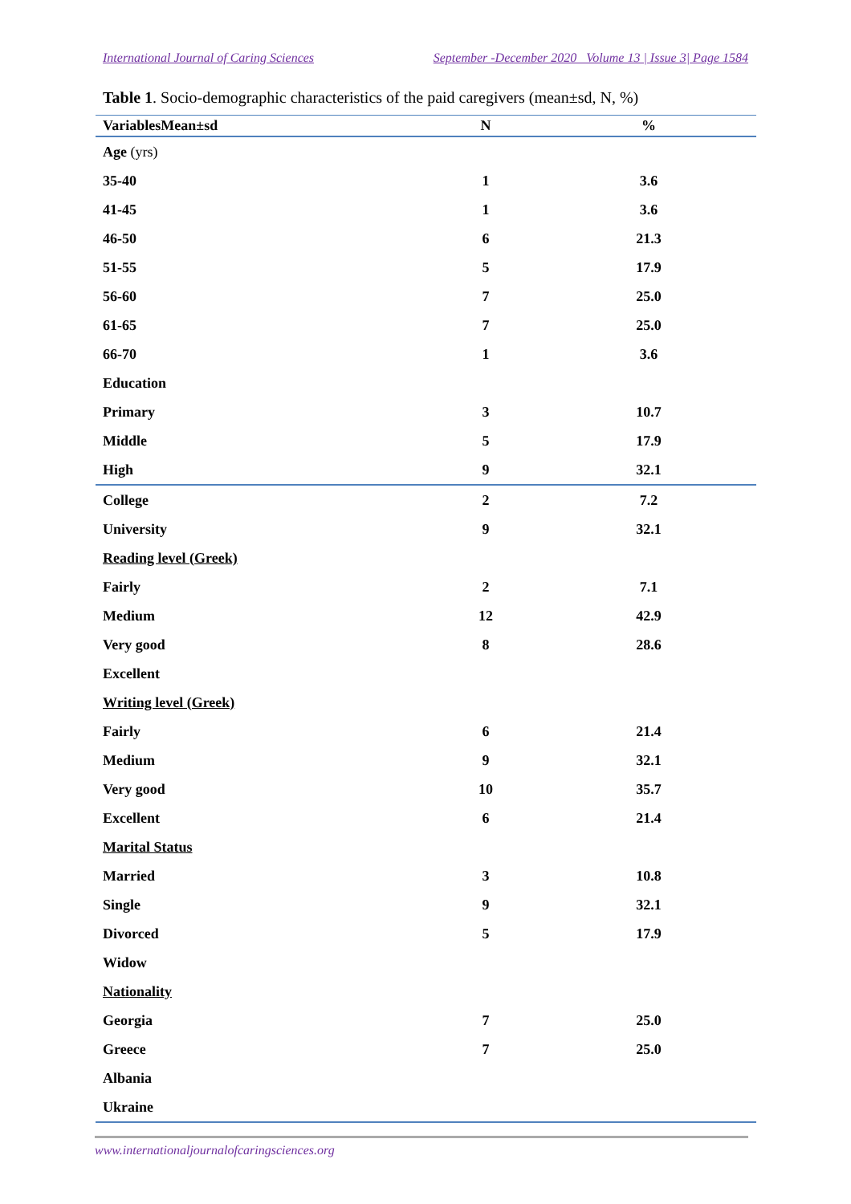International Journal of Caring Sciences September -December 2020 Volume 13 | Issue 3| Page 1584
Table 1. Socio-demographic characteristics of the paid caregivers (mean±sd, N, %)
| VariablesMean±sd | N | % |
| --- | --- | --- |
| Age (yrs) | | |
| 35-40 | 1 | 3.6 |
| 41-45 | 1 | 3.6 |
| 46-50 | 6 | 21.3 |
| 51-55 | 5 | 17.9 |
| 56-60 | 7 | 25.0 |
| 61-65 | 7 | 25.0 |
| 66-70 | 1 | 3.6 |
| Education | | |
| Primary | 3 | 10.7 |
| Middle | 5 | 17.9 |
| High | 9 | 32.1 |
| College | 2 | 7.2 |
| University | 9 | 32.1 |
| Reading level (Greek) | | |
| Fairly | 2 | 7.1 |
| Medium | 12 | 42.9 |
| Very good | 8 | 28.6 |
| Excellent | | |
| Writing level (Greek) | | |
| Fairly | 6 | 21.4 |
| Medium | 9 | 32.1 |
| Very good | 10 | 35.7 |
| Excellent | 6 | 21.4 |
| Marital Status | | |
| Married | 3 | 10.8 |
| Single | 9 | 32.1 |
| Divorced | 5 | 17.9 |
| Widow | | |
| Nationality | | |
| Georgia | 7 | 25.0 |
| Greece | 7 | 25.0 |
| Albania | | |
| Ukraine | | |
www.internationaljournalofcaringsciences.org